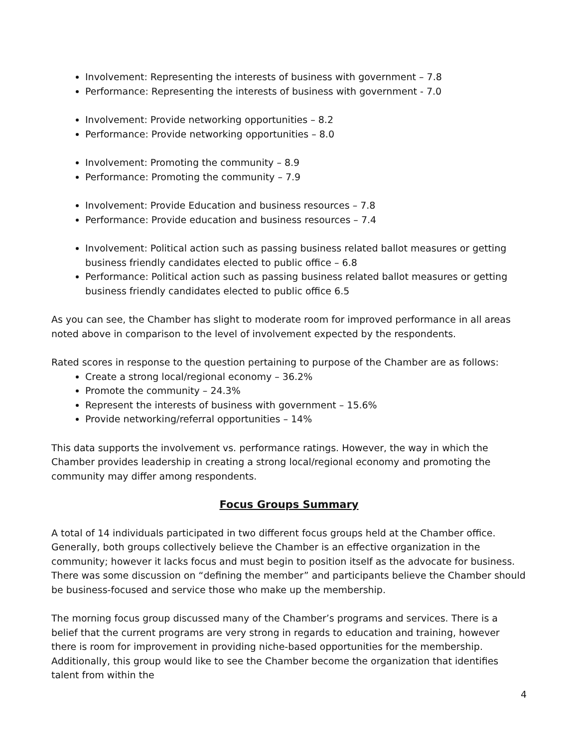Involvement: Representing the interests of business with government – 7.8
Performance: Representing the interests of business with government - 7.0
Involvement: Provide networking opportunities – 8.2
Performance: Provide networking opportunities – 8.0
Involvement: Promoting the community – 8.9
Performance: Promoting the community – 7.9
Involvement: Provide Education and business resources – 7.8
Performance: Provide education and business resources – 7.4
Involvement: Political action such as passing business related ballot measures or getting business friendly candidates elected to public office – 6.8
Performance: Political action such as passing business related ballot measures or getting business friendly candidates elected to public office 6.5
As you can see, the Chamber has slight to moderate room for improved performance in all areas noted above in comparison to the level of involvement expected by the respondents.
Rated scores in response to the question pertaining to purpose of the Chamber are as follows:
Create a strong local/regional economy – 36.2%
Promote the community – 24.3%
Represent the interests of business with government – 15.6%
Provide networking/referral opportunities – 14%
This data supports the involvement vs. performance ratings. However, the way in which the Chamber provides leadership in creating a strong local/regional economy and promoting the community may differ among respondents.
Focus Groups Summary
A total of 14 individuals participated in two different focus groups held at the Chamber office. Generally, both groups collectively believe the Chamber is an effective organization in the community; however it lacks focus and must begin to position itself as the advocate for business. There was some discussion on “defining the member” and participants believe the Chamber should be business-focused and service those who make up the membership.
The morning focus group discussed many of the Chamber’s programs and services. There is a belief that the current programs are very strong in regards to education and training, however there is room for improvement in providing niche-based opportunities for the membership. Additionally, this group would like to see the Chamber become the organization that identifies talent from within the
4